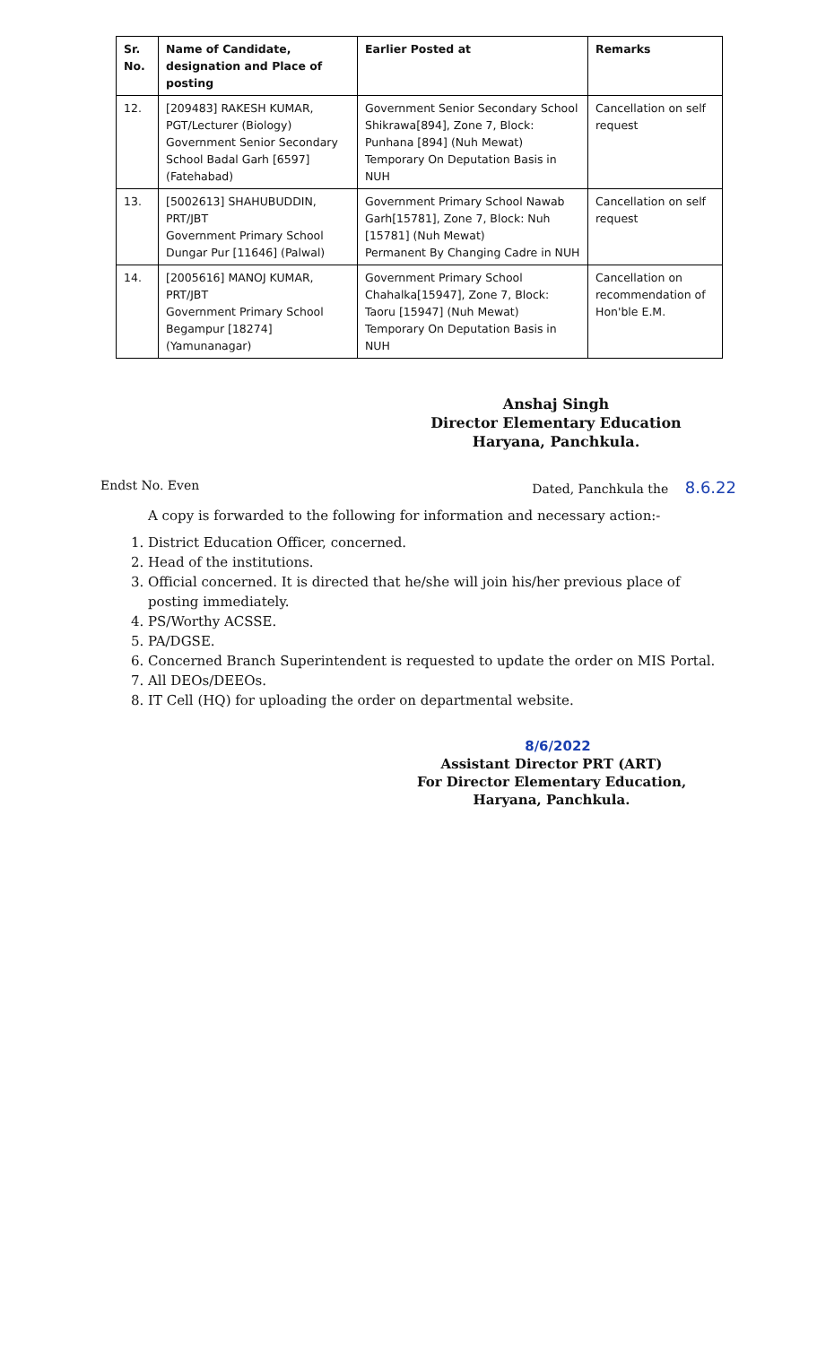| Sr. No. | Name of Candidate, designation and Place of posting | Earlier Posted at | Remarks |
| --- | --- | --- | --- |
| 12. | [209483] RAKESH KUMAR, PGT/Lecturer (Biology) Government Senior Secondary School Badal Garh [6597] (Fatehabad) | Government Senior Secondary School Shikrawa[894], Zone 7, Block: Punhana [894] (Nuh Mewat) Temporary On Deputation Basis in NUH | Cancellation on self request |
| 13. | [5002613] SHAHUBUDDIN, PRT/JBT Government Primary School Dungar Pur [11646] (Palwal) | Government Primary School Nawab Garh[15781], Zone 7, Block: Nuh [15781] (Nuh Mewat) Permanent By Changing Cadre in NUH | Cancellation on self request |
| 14. | [2005616] MANOJ KUMAR, PRT/JBT Government Primary School Begampur [18274] (Yamunanagar) | Government Primary School Chahalka[15947], Zone 7, Block: Taoru [15947] (Nuh Mewat) Temporary On Deputation Basis in NUH | Cancellation on recommendation of Hon'ble E.M. |
Anshaj Singh
Director Elementary Education
Haryana, Panchkula.
Endst No. Even Dated, Panchkula the 8.6.22
A copy is forwarded to the following for information and necessary action:-
1. District Education Officer, concerned.
2. Head of the institutions.
3. Official concerned. It is directed that he/she will join his/her previous place of posting immediately.
4. PS/Worthy ACSSE.
5. PA/DGSE.
6. Concerned Branch Superintendent is requested to update the order on MIS Portal.
7. All DEOs/DEEOs.
8. IT Cell (HQ) for uploading the order on departmental website.
8/6/2022
Assistant Director PRT (ART)
For Director Elementary Education,
Haryana, Panchkula.